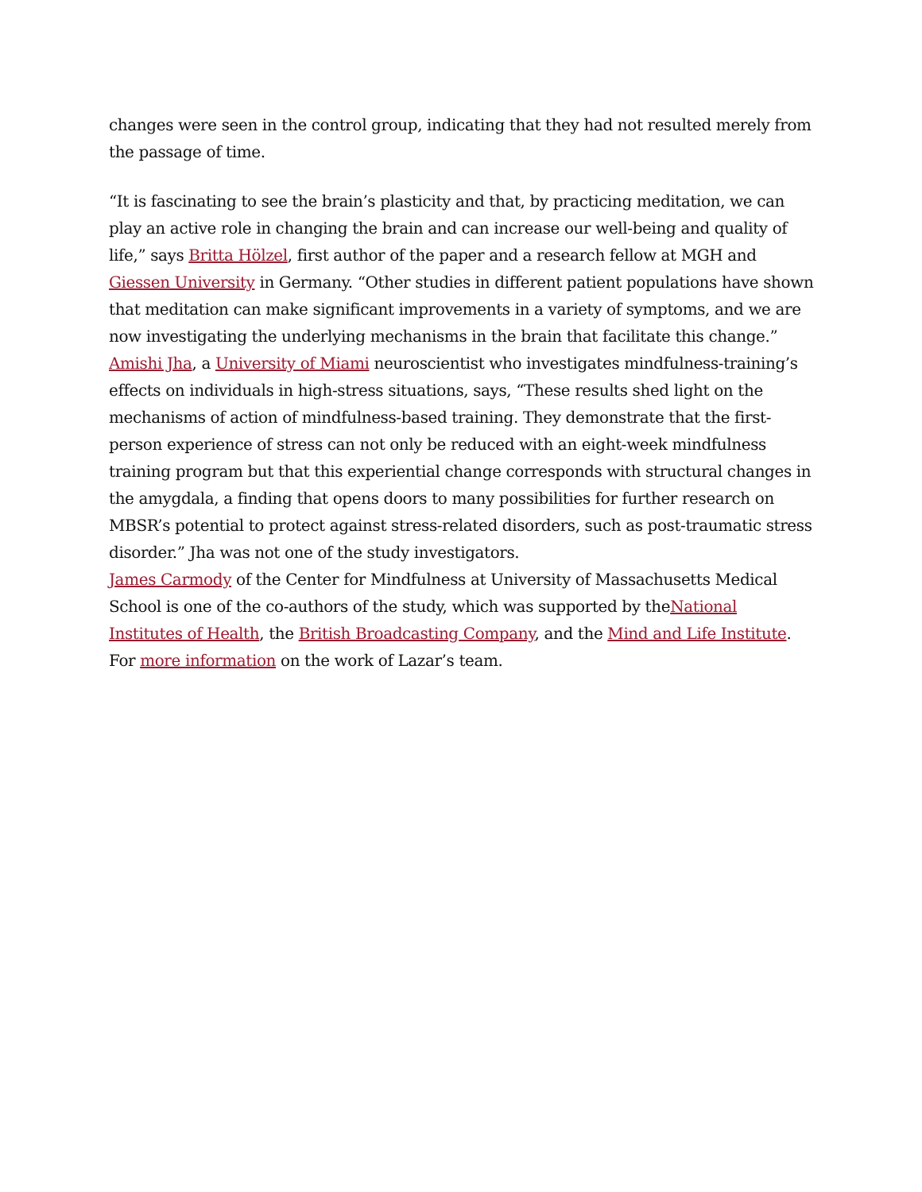changes were seen in the control group, indicating that they had not resulted merely from the passage of time.
“It is fascinating to see the brain’s plasticity and that, by practicing meditation, we can play an active role in changing the brain and can increase our well-being and quality of life,” says Britta Hölzel, first author of the paper and a research fellow at MGH and Giessen University in Germany. “Other studies in different patient populations have shown that meditation can make significant improvements in a variety of symptoms, and we are now investigating the underlying mechanisms in the brain that facilitate this change.”
Amishi Jha, a University of Miami neuroscientist who investigates mindfulness-training’s effects on individuals in high-stress situations, says, “These results shed light on the mechanisms of action of mindfulness-based training. They demonstrate that the first-person experience of stress can not only be reduced with an eight-week mindfulness training program but that this experiential change corresponds with structural changes in the amygdala, a finding that opens doors to many possibilities for further research on MBSR’s potential to protect against stress-related disorders, such as post-traumatic stress disorder.” Jha was not one of the study investigators.
James Carmody of the Center for Mindfulness at University of Massachusetts Medical School is one of the co-authors of the study, which was supported by theNational Institutes of Health, the British Broadcasting Company, and the Mind and Life Institute. For more information on the work of Lazar’s team.